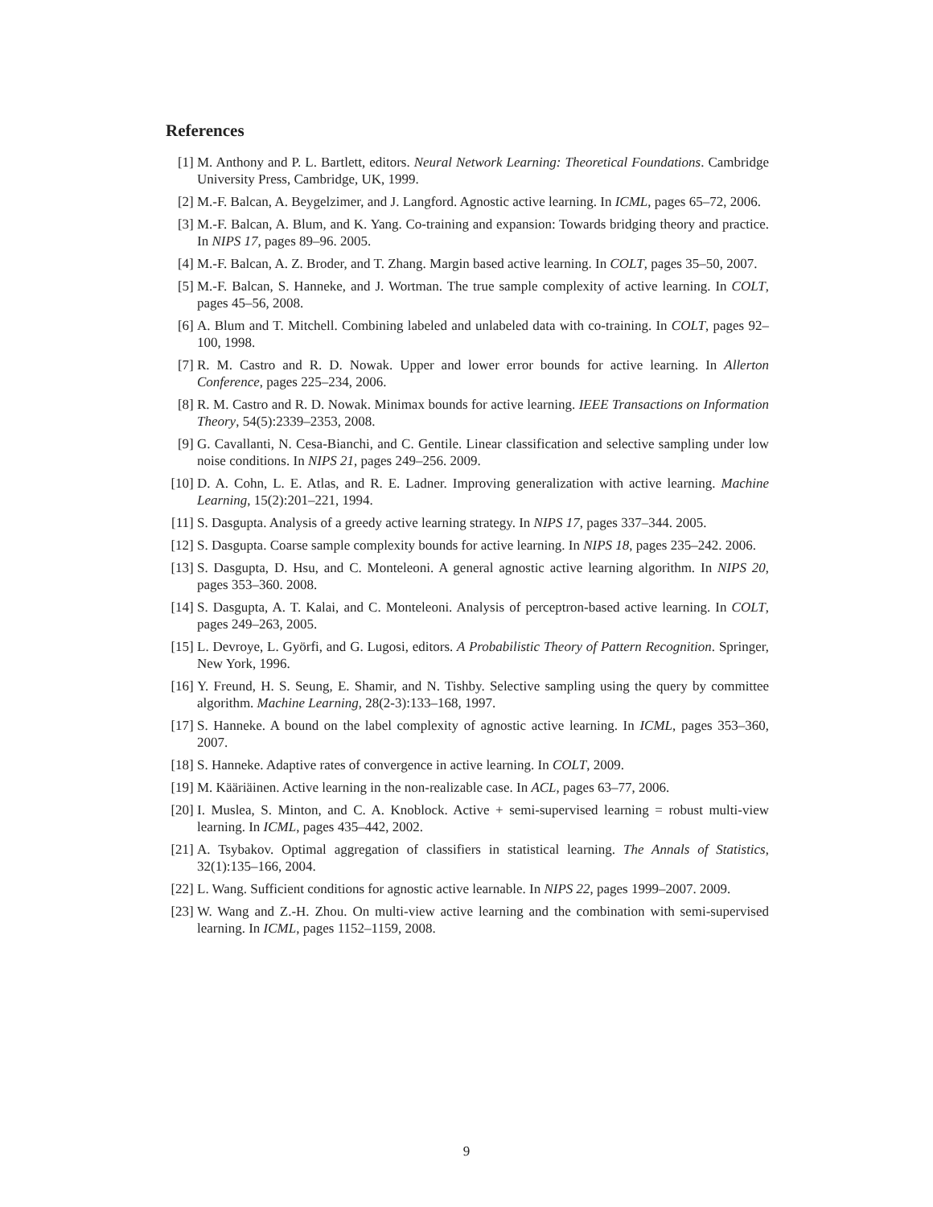References
[1] M. Anthony and P. L. Bartlett, editors. Neural Network Learning: Theoretical Foundations. Cambridge University Press, Cambridge, UK, 1999.
[2] M.-F. Balcan, A. Beygelzimer, and J. Langford. Agnostic active learning. In ICML, pages 65–72, 2006.
[3] M.-F. Balcan, A. Blum, and K. Yang. Co-training and expansion: Towards bridging theory and practice. In NIPS 17, pages 89–96. 2005.
[4] M.-F. Balcan, A. Z. Broder, and T. Zhang. Margin based active learning. In COLT, pages 35–50, 2007.
[5] M.-F. Balcan, S. Hanneke, and J. Wortman. The true sample complexity of active learning. In COLT, pages 45–56, 2008.
[6] A. Blum and T. Mitchell. Combining labeled and unlabeled data with co-training. In COLT, pages 92–100, 1998.
[7] R. M. Castro and R. D. Nowak. Upper and lower error bounds for active learning. In Allerton Conference, pages 225–234, 2006.
[8] R. M. Castro and R. D. Nowak. Minimax bounds for active learning. IEEE Transactions on Information Theory, 54(5):2339–2353, 2008.
[9] G. Cavallanti, N. Cesa-Bianchi, and C. Gentile. Linear classification and selective sampling under low noise conditions. In NIPS 21, pages 249–256. 2009.
[10]
D. A. Cohn, L. E. Atlas, and R. E. Ladner. Improving generalization with active learning. Machine Learning, 15(2):201–221, 1994.
[11]
S. Dasgupta. Analysis of a greedy active learning strategy. In NIPS 17, pages 337–344. 2005.
[12]
S. Dasgupta. Coarse sample complexity bounds for active learning. In NIPS 18, pages 235–242. 2006.
[13]
S. Dasgupta, D. Hsu, and C. Monteleoni. A general agnostic active learning algorithm. In NIPS 20, pages 353–360. 2008.
[14]
S. Dasgupta, A. T. Kalai, and C. Monteleoni. Analysis of perceptron-based active learning. In COLT, pages 249–263, 2005.
[15]
L. Devroye, L. Györfi, and G. Lugosi, editors. A Probabilistic Theory of Pattern Recognition. Springer, New York, 1996.
[16]
Y. Freund, H. S. Seung, E. Shamir, and N. Tishby. Selective sampling using the query by committee algorithm. Machine Learning, 28(2-3):133–168, 1997.
[17]
S. Hanneke. A bound on the label complexity of agnostic active learning. In ICML, pages 353–360, 2007.
[18]
S. Hanneke. Adaptive rates of convergence in active learning. In COLT, 2009.
[19]
M. Kääriäinen. Active learning in the non-realizable case. In ACL, pages 63–77, 2006.
[20]
I. Muslea, S. Minton, and C. A. Knoblock. Active + semi-supervised learning = robust multi-view learning. In ICML, pages 435–442, 2002.
[21]
A. Tsybakov. Optimal aggregation of classifiers in statistical learning. The Annals of Statistics, 32(1):135–166, 2004.
[22]
L. Wang. Sufficient conditions for agnostic active learnable. In NIPS 22, pages 1999–2007. 2009.
[23]
W. Wang and Z.-H. Zhou. On multi-view active learning and the combination with semi-supervised learning. In ICML, pages 1152–1159, 2008.
9